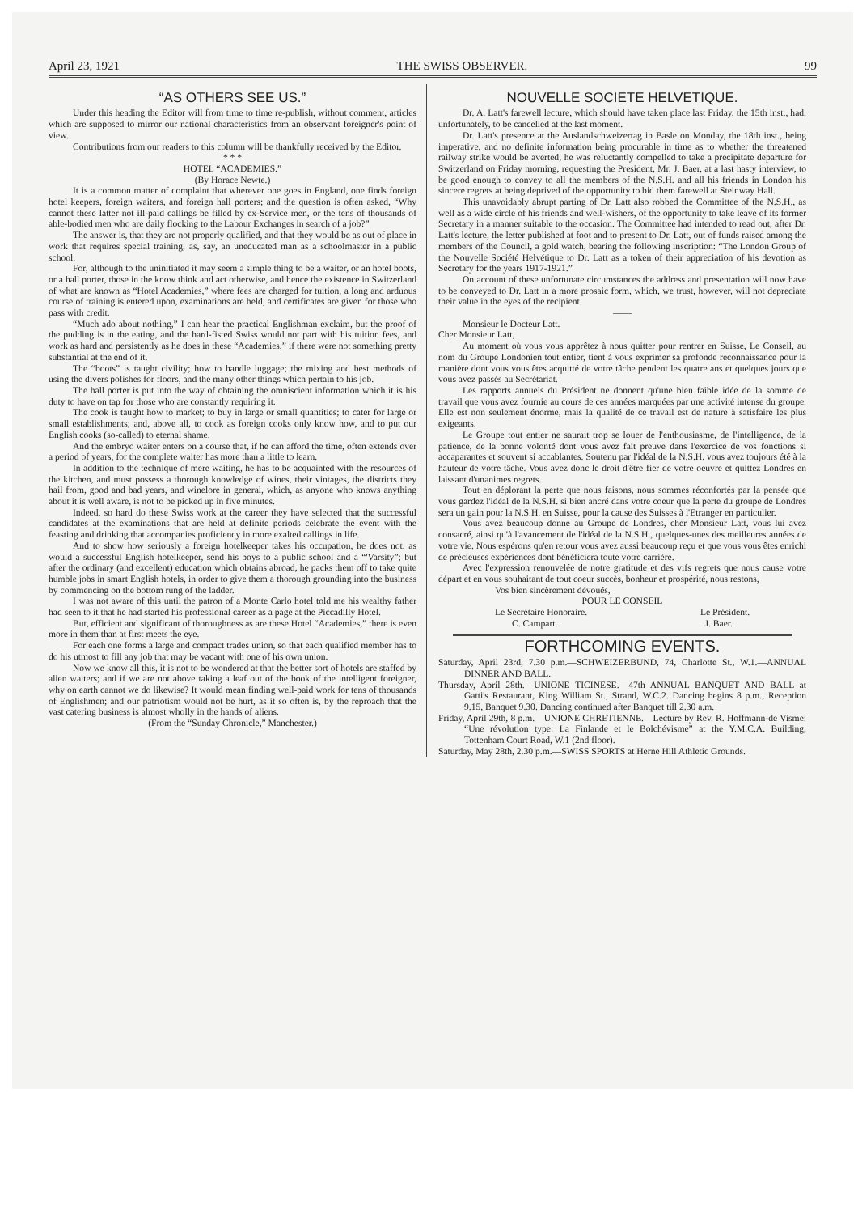April 23, 1921 THE SWISS OBSERVER. 99
“AS OTHERS SEE US.”
Under this heading the Editor will from time to time re-publish, without comment, articles which are supposed to mirror our national characteristics from an observant foreigner's point of view.
Contributions from our readers to this column will be thankfully received by the Editor.
* * *
HOTEL “ACADEMIES.”
(By Horace Newte.)
It is a common matter of complaint that wherever one goes in England, one finds foreign hotel keepers, foreign waiters, and foreign hall porters; and the question is often asked, “Why cannot these latter not ill-paid callings be filled by ex-Service men, or the tens of thousands of able-bodied men who are daily flocking to the Labour Exchanges in search of a job?”
The answer is, that they are not properly qualified, and that they would be as out of place in work that requires special training, as, say, an uneducated man as a schoolmaster in a public school.
For, although to the uninitiated it may seem a simple thing to be a waiter, or an hotel boots, or a hall porter, those in the know think and act otherwise, and hence the existence in Switzerland of what are known as “Hotel Academies,” where fees are charged for tuition, a long and arduous course of training is entered upon, examinations are held, and certificates are given for those who pass with credit.
“Much ado about nothing,” I can hear the practical Englishman exclaim, but the proof of the pudding is in the eating, and the hard-fisted Swiss would not part with his tuition fees, and work as hard and persistently as he does in these “Academies,” if there were not something pretty substantial at the end of it.
The “boots” is taught civility; how to handle luggage; the mixing and best methods of using the divers polishes for floors, and the many other things which pertain to his job.
The hall porter is put into the way of obtaining the omniscient information which it is his duty to have on tap for those who are constantly requiring it.
The cook is taught how to market; to buy in large or small quantities; to cater for large or small establishments; and, above all, to cook as foreign cooks only know how, and to put our English cooks (so-called) to eternal shame.
And the embryo waiter enters on a course that, if he can afford the time, often extends over a period of years, for the complete waiter has more than a little to learn.
In addition to the technique of mere waiting, he has to be acquainted with the resources of the kitchen, and must possess a thorough knowledge of wines, their vintages, the districts they hail from, good and bad years, and winelore in general, which, as anyone who knows anything about it is well aware, is not to be picked up in five minutes.
Indeed, so hard do these Swiss work at the career they have selected that the successful candidates at the examinations that are held at definite periods celebrate the event with the feasting and drinking that accompanies proficiency in more exalted callings in life.
And to show how seriously a foreign hotelkeeper takes his occupation, he does not, as would a successful English hotelkeeper, send his boys to a public school and a “'Varsity”; but after the ordinary (and excellent) education which obtains abroad, he packs them off to take quite humble jobs in smart English hotels, in order to give them a thorough grounding into the business by commencing on the bottom rung of the ladder.
I was not aware of this until the patron of a Monte Carlo hotel told me his wealthy father had seen to it that he had started his professional career as a page at the Piccadilly Hotel.
But, efficient and significant of thoroughness as are these Hotel “Academies,” there is even more in them than at first meets the eye.
For each one forms a large and compact trades union, so that each qualified member has to do his utmost to fill any job that may be vacant with one of his own union.
Now we know all this, it is not to be wondered at that the better sort of hotels are staffed by alien waiters; and if we are not above taking a leaf out of the book of the intelligent foreigner, why on earth cannot we do likewise? It would mean finding well-paid work for tens of thousands of Englishmen; and our patriotism would not be hurt, as it so often is, by the reproach that the vast catering business is almost wholly in the hands of aliens.
(From the “Sunday Chronicle,” Manchester.)
NOUVELLE SOCIETE HELVETIQUE.
Dr. A. Latt's farewell lecture, which should have taken place last Friday, the 15th inst., had, unfortunately, to be cancelled at the last moment.
Dr. Latt's presence at the Auslandschweizertag in Basle on Monday, the 18th inst., being imperative, and no definite information being procurable in time as to whether the threatened railway strike would be averted, he was reluctantly compelled to take a precipitate departure for Switzerland on Friday morning, requesting the President, Mr. J. Baer, at a last hasty interview, to be good enough to convey to all the members of the N.S.H. and all his friends in London his sincere regrets at being deprived of the opportunity to bid them farewell at Steinway Hall.
This unavoidably abrupt parting of Dr. Latt also robbed the Committee of the N.S.H., as well as a wide circle of his friends and well-wishers, of the opportunity to take leave of its former Secretary in a manner suitable to the occasion. The Committee had intended to read out, after Dr. Latt's lecture, the letter published at foot and to present to Dr. Latt, out of funds raised among the members of the Council, a gold watch, bearing the following inscription: “The London Group of the Nouvelle Société Helvétique to Dr. Latt as a token of their appreciation of his devotion as Secretary for the years 1917-1921.”
On account of these unfortunate circumstances the address and presentation will now have to be conveyed to Dr. Latt in a more prosaic form, which, we trust, however, will not depreciate their value in the eyes of the recipient.
——
Monsieur le Docteur Latt.
Cher Monsieur Latt,
Au moment où vous vous apprêtez à nous quitter pour rentrer en Suisse, Le Conseil, au nom du Groupe Londonien tout entier, tient à vous exprimer sa profonde reconnaissance pour la manière dont vous vous êtes acquitté de votre tâche pendent les quatre ans et quelques jours que vous avez passés au Secrétariat.
Les rapports annuels du Président ne donnent qu'une bien faible idée de la somme de travail que vous avez fournie au cours de ces années marquées par une activité intense du groupe. Elle est non seulement énorme, mais la qualité de ce travail est de nature à satisfaire les plus exigeants.
Le Groupe tout entier ne saurait trop se louer de l'enthousiasme, de l'intelligence, de la patience, de la bonne volonté dont vous avez fait preuve dans l'exercice de vos fonctions si accaparantes et souvent si accablantes. Soutenu par l'idéal de la N.S.H. vous avez toujours été à la hauteur de votre tâche. Vous avez donc le droit d'être fier de votre oeuvre et quittez Londres en laissant d'unanimes regrets.
Tout en déplorant la perte que nous faisons, nous sommes réconfortés par la pensée que vous gardez l'idéal de la N.S.H. si bien ancré dans votre coeur que la perte du groupe de Londres sera un gain pour la N.S.H. en Suisse, pour la cause des Suisses à l'Etranger en particulier.
Vous avez beaucoup donné au Groupe de Londres, cher Monsieur Latt, vous lui avez consacré, ainsi qu'à l'avancement de l'idéal de la N.S.H., quelques-unes des meilleures années de votre vie. Nous espérons qu'en retour vous avez aussi beaucoup reçu et que vous vous êtes enrichi de précieuses expériences dont bénéficiera toute votre carrière.
Avec l'expression renouvelée de notre gratitude et des vifs regrets que nous cause votre départ et en vous souhaitant de tout coeur succès, bonheur et prospérité, nous restons,
Vos bien sincèrement dévoués,
POUR LE CONSEIL
Le Secrétaire Honoraire. Le Président.
C. Campart. J. Baer.
FORTHCOMING EVENTS.
Saturday, April 23rd, 7.30 p.m.—SCHWEIZERBUND, 74, Charlotte St., W.1.—ANNUAL DINNER AND BALL.
Thursday, April 28th.—UNIONE TICINESE.—47th ANNUAL BANQUET AND BALL at Gatti's Restaurant, King William St., Strand, W.C.2. Dancing begins 8 p.m., Reception 9.15, Banquet 9.30. Dancing continued after Banquet till 2.30 a.m.
Friday, April 29th, 8 p.m.—UNIONE CHRETIENNE.—Lecture by Rev. R. Hoffmann-de Visme: “Une révolution type: La Finlande et le Bolchévisme” at the Y.M.C.A. Building, Tottenham Court Road, W.1 (2nd floor).
Saturday, May 28th, 2.30 p.m.—SWISS SPORTS at Herne Hill Athletic Grounds.